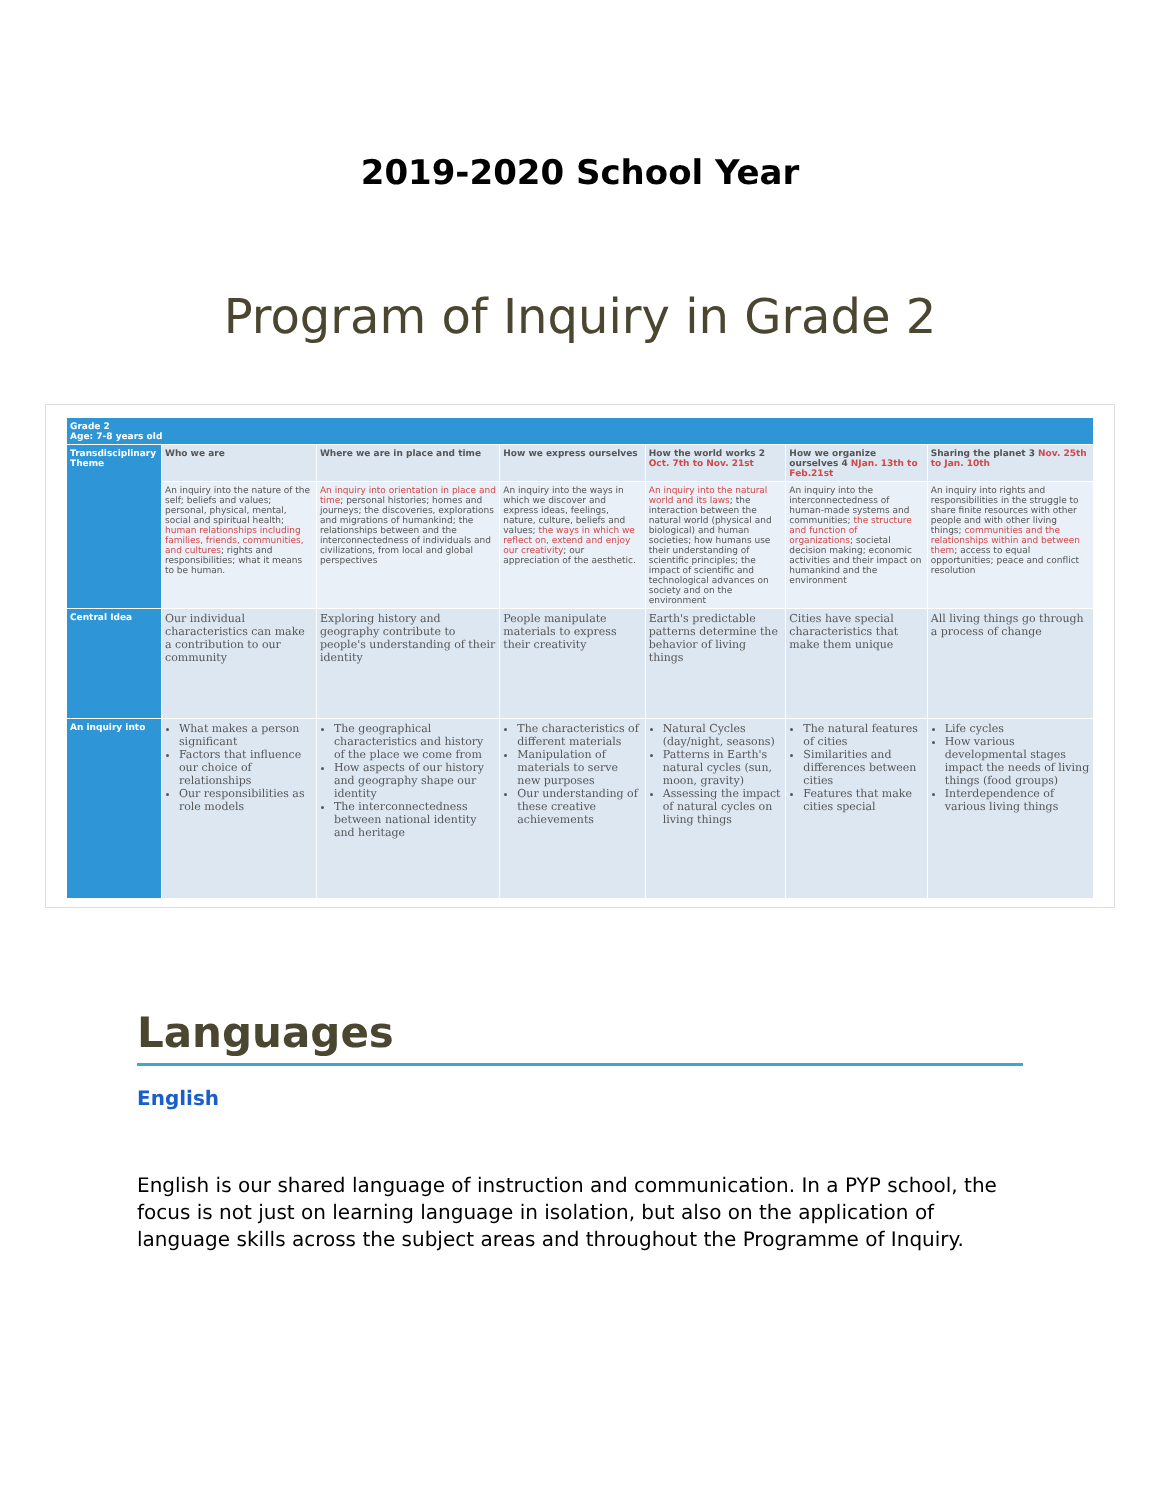2019-2020 School Year
Program of Inquiry in Grade 2
| Grade 2 Age: 7-8 years old | | | | | | |
| Transdisciplinary Theme | Who we are | Where we are in place and time | How we express ourselves | How the world works 2 Oct. 7th to Nov. 21st | How we organize ourselves 4 NJan. 13th to Feb.21st | Sharing the planet 3 Nov. 25th to Jan. 10th |
| | An inquiry into the nature of the self; beliefs and values; personal, physical, mental, social and spiritual health; human relationships including families, friends, communities, and cultures ; rights and responsibilities; what it means to be human. | An inquiry into orientation in place and time ; personal histories; homes and journeys; the discoveries, explorations and migrations of humankind; the relationships between and the interconnectedness of individuals and civilizations, from local and global perspectives | An inquiry into the ways in which we discover and express ideas, feelings, nature, culture, beliefs and values; the ways in which we reflect on, extend and enjoy our creativity ; our appreciation of the aesthetic. | An inquiry into the natural world and its laws ; the interaction between the natural world (physical and biological) and human societies; how humans use their understanding of scientific principles; the impact of scientific and technological advances on society and on the environment | An inquiry into the interconnectedness of human-made systems and communities; the structure and function of organizations ; societal decision making; economic activities and their impact on humankind and the environment | An inquiry into rights and responsibilities in the struggle to share finite resources with other people and with other living things; communities and the relationships within and between them ; access to equal opportunities; peace and conflict resolution |
| Central Idea | Our individual characteristics can make a contribution to our community | Exploring history and geography contribute to people's understanding of their identity | People manipulate materials to express their creativity | Earth's predictable patterns determine the behavior of living things | Cities have special characteristics that make them unique | All living things go through a process of change |
| An inquiry into | What makes a person significant Factors that influence our choice of relationships Our responsibilities as role models | The geographical characteristics and history of the place we come from How aspects of our history and geography shape our identity The interconnectedness between national identity and heritage | The characteristics of different materials Manipulation of materials to serve new purposes Our understanding of these creative achievements | Natural Cycles (day/night, seasons) Patterns in Earth's natural cycles (sun, moon, gravity) Assessing the impact of natural cycles on living things | The natural features of cities Similarities and differences between cities Features that make cities special | Life cycles How various developmental stages impact the needs of living things (food groups) Interdependence of various living things |
Languages
English
English is our shared language of instruction and communication. In a PYP school, the focus is not just on learning language in isolation, but also on the application of language skills across the subject areas and throughout the Programme of Inquiry.